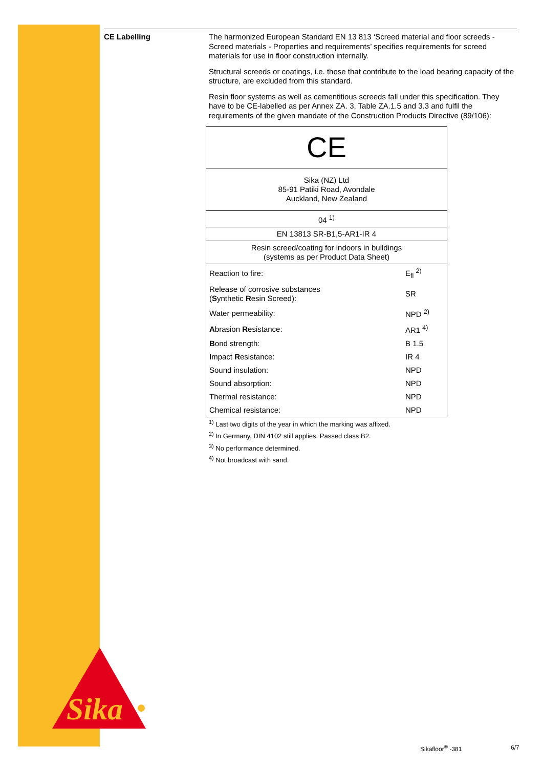Sika
CE Labelling
The harmonized European Standard EN 13 813 ‘Screed material and floor screeds - Screed materials - Properties and requirements’ specifies requirements for screed materials for use in floor construction internally.
Structural screeds or coatings, i.e. those that contribute to the load bearing capacity of the structure, are excluded from this standard.
Resin floor systems as well as cementitious screeds fall under this specification. They have to be CE-labelled as per Annex ZA. 3, Table ZA.1.5 and 3.3 and fulfil the requirements of the given mandate of the Construction Products Directive (89/106):
| CE | |
| Sika (NZ) Ltd 85-91 Patiki Road, Avondale Auckland, New Zealand | |
| 04 <sup>1)</sup> | |
| EN 13813 SR-B1,5-AR1-IR 4 | |
| Resin screed/coating for indoors in buildings (systems as per Product Data Sheet) | |
| Reaction to fire: | E<sub>fl</sub> <sup>2)</sup> |
| Release of corrosive substances ( S ynthetic R esin Screed): | SR |
| Water permeability: | NPD <sup>2)</sup> |
| A brasion R esistance: | AR1 <sup>4)</sup> |
| B ond strength: | B 1.5 |
| I mpact R esistance: | IR 4 |
| Sound insulation: | NPD |
| Sound absorption: | NPD |
| Thermal resistance: | NPD |
| Chemical resistance: | NPD |
<sup>1)</sup> Last two digits of the year in which the marking was affixed.
<sup>2)</sup> In Germany, DIN 4102 still applies. Passed class B2.
<sup>3)</sup> No performance determined.
<sup>4)</sup> Not broadcast with sand.
Sikafloor<sup>®</sup> -381 6/7